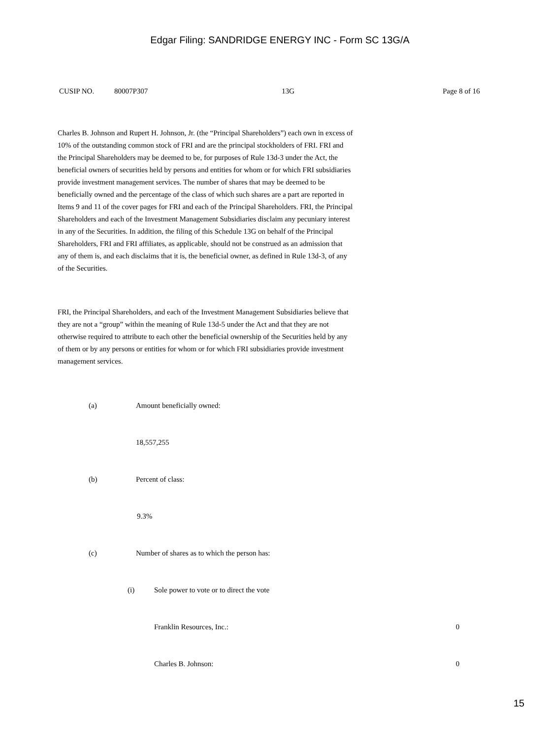Edgar Filing: SANDRIDGE ENERGY INC - Form SC 13G/A
CUSIP NO. 80007P307 13G Page 8 of 16
Charles B. Johnson and Rupert H. Johnson, Jr. (the “Principal Shareholders”) each own in excess of 10% of the outstanding common stock of FRI and are the principal stockholders of FRI. FRI and the Principal Shareholders may be deemed to be, for purposes of Rule 13d-3 under the Act, the beneficial owners of securities held by persons and entities for whom or for which FRI subsidiaries provide investment management services. The number of shares that may be deemed to be beneficially owned and the percentage of the class of which such shares are a part are reported in Items 9 and 11 of the cover pages for FRI and each of the Principal Shareholders. FRI, the Principal Shareholders and each of the Investment Management Subsidiaries disclaim any pecuniary interest in any of the Securities. In addition, the filing of this Schedule 13G on behalf of the Principal Shareholders, FRI and FRI affiliates, as applicable, should not be construed as an admission that any of them is, and each disclaims that it is, the beneficial owner, as defined in Rule 13d-3, of any of the Securities.
FRI, the Principal Shareholders, and each of the Investment Management Subsidiaries believe that they are not a “group” within the meaning of Rule 13d-5 under the Act and that they are not otherwise required to attribute to each other the beneficial ownership of the Securities held by any of them or by any persons or entities for whom or for which FRI subsidiaries provide investment management services.
(a) Amount beneficially owned:
18,557,255
(b) Percent of class:
9.3%
(c) Number of shares as to which the person has:
(i) Sole power to vote or to direct the vote
Franklin Resources, Inc.: 0
Charles B. Johnson: 0
15